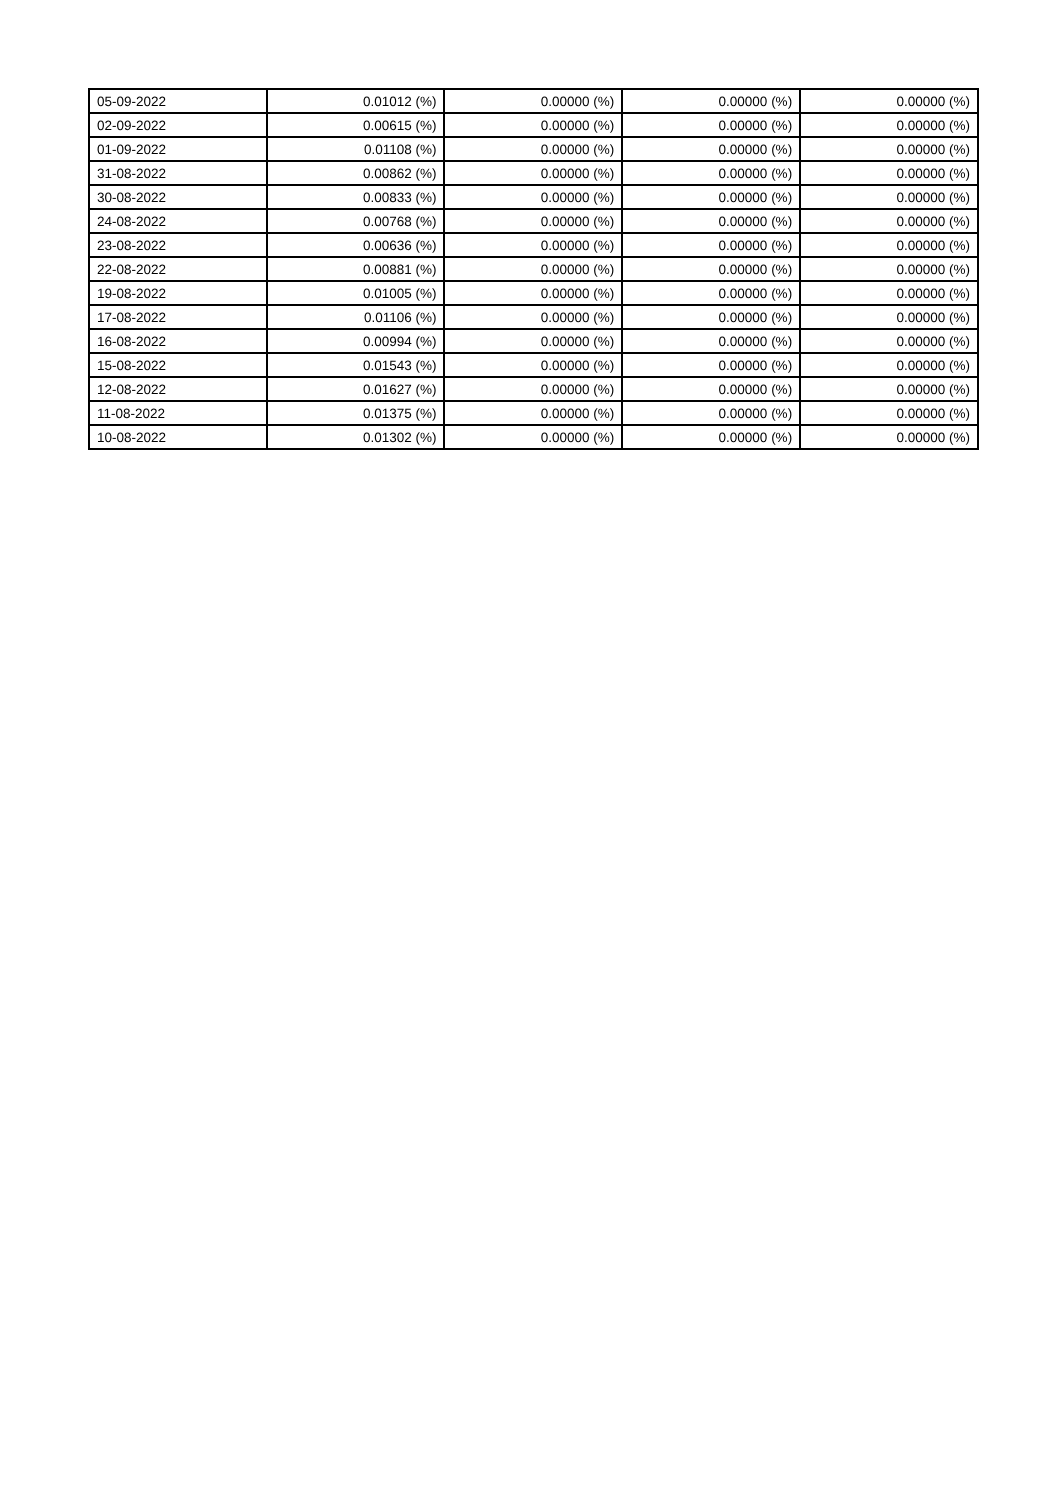| 05-09-2022 | 0.01012 (%) | 0.00000 (%) | 0.00000 (%) | 0.00000 (%) |
| 02-09-2022 | 0.00615 (%) | 0.00000 (%) | 0.00000 (%) | 0.00000 (%) |
| 01-09-2022 | 0.01108 (%) | 0.00000 (%) | 0.00000 (%) | 0.00000 (%) |
| 31-08-2022 | 0.00862 (%) | 0.00000 (%) | 0.00000 (%) | 0.00000 (%) |
| 30-08-2022 | 0.00833 (%) | 0.00000 (%) | 0.00000 (%) | 0.00000 (%) |
| 24-08-2022 | 0.00768 (%) | 0.00000 (%) | 0.00000 (%) | 0.00000 (%) |
| 23-08-2022 | 0.00636 (%) | 0.00000 (%) | 0.00000 (%) | 0.00000 (%) |
| 22-08-2022 | 0.00881 (%) | 0.00000 (%) | 0.00000 (%) | 0.00000 (%) |
| 19-08-2022 | 0.01005 (%) | 0.00000 (%) | 0.00000 (%) | 0.00000 (%) |
| 17-08-2022 | 0.01106 (%) | 0.00000 (%) | 0.00000 (%) | 0.00000 (%) |
| 16-08-2022 | 0.00994 (%) | 0.00000 (%) | 0.00000 (%) | 0.00000 (%) |
| 15-08-2022 | 0.01543 (%) | 0.00000 (%) | 0.00000 (%) | 0.00000 (%) |
| 12-08-2022 | 0.01627 (%) | 0.00000 (%) | 0.00000 (%) | 0.00000 (%) |
| 11-08-2022 | 0.01375 (%) | 0.00000 (%) | 0.00000 (%) | 0.00000 (%) |
| 10-08-2022 | 0.01302 (%) | 0.00000 (%) | 0.00000 (%) | 0.00000 (%) |